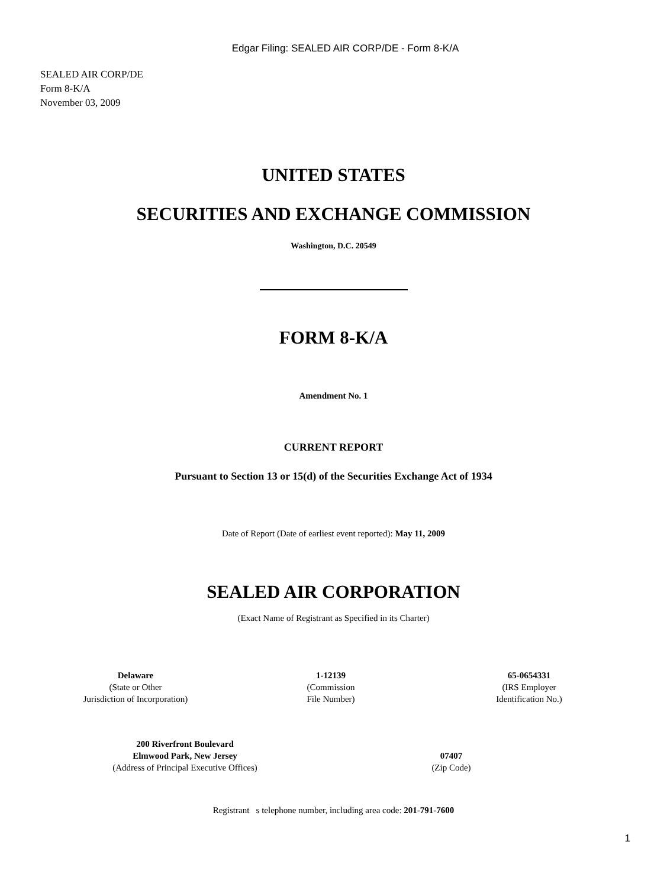Edgar Filing: SEALED AIR CORP/DE - Form 8-K/A
SEALED AIR CORP/DE
Form 8-K/A
November 03, 2009
UNITED STATES
SECURITIES AND EXCHANGE COMMISSION
Washington, D.C. 20549
FORM 8-K/A
Amendment No. 1
CURRENT REPORT
Pursuant to Section 13 or 15(d) of the Securities Exchange Act of 1934
Date of Report (Date of earliest event reported): May 11, 2009
SEALED AIR CORPORATION
(Exact Name of Registrant as Specified in its Charter)
| Delaware (State or Other Jurisdiction of Incorporation) | 1-12139 (Commission File Number) | 65-0654331 (IRS Employer Identification No.) |
| 200 Riverfront Boulevard Elmwood Park, New Jersey (Address of Principal Executive Offices) | 07407 (Zip Code) |
Registrant s telephone number, including area code: 201-791-7600
1